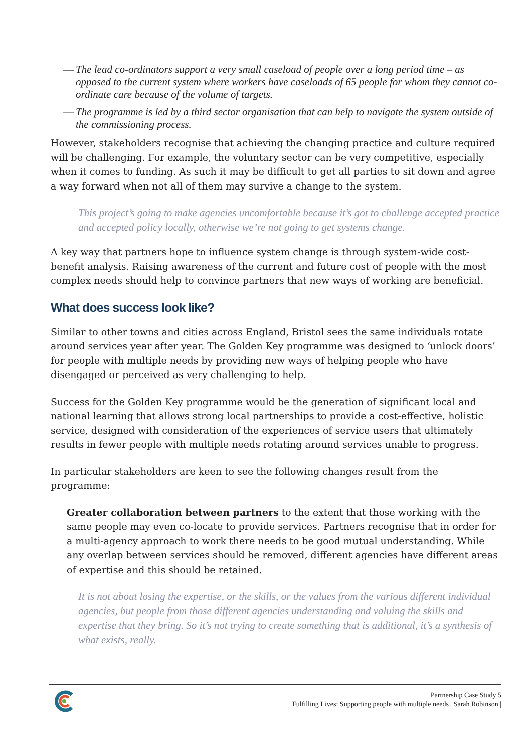— The lead co-ordinators support a very small caseload of people over a long period time – as opposed to the current system where workers have caseloads of 65 people for whom they cannot co-ordinate care because of the volume of targets.
— The programme is led by a third sector organisation that can help to navigate the system outside of the commissioning process.
However, stakeholders recognise that achieving the changing practice and culture required will be challenging. For example, the voluntary sector can be very competitive, especially when it comes to funding. As such it may be difficult to get all parties to sit down and agree a way forward when not all of them may survive a change to the system.
This project’s going to make agencies uncomfortable because it’s got to challenge accepted practice and accepted policy locally, otherwise we’re not going to get systems change.
A key way that partners hope to influence system change is through system-wide cost-benefit analysis. Raising awareness of the current and future cost of people with the most complex needs should help to convince partners that new ways of working are beneficial.
What does success look like?
Similar to other towns and cities across England, Bristol sees the same individuals rotate around services year after year. The Golden Key programme was designed to ‘unlock doors’ for people with multiple needs by providing new ways of helping people who have disengaged or perceived as very challenging to help.
Success for the Golden Key programme would be the generation of significant local and national learning that allows strong local partnerships to provide a cost-effective, holistic service, designed with consideration of the experiences of service users that ultimately results in fewer people with multiple needs rotating around services unable to progress.
In particular stakeholders are keen to see the following changes result from the programme:
Greater collaboration between partners to the extent that those working with the same people may even co-locate to provide services. Partners recognise that in order for a multi-agency approach to work there needs to be good mutual understanding. While any overlap between services should be removed, different agencies have different areas of expertise and this should be retained.
It is not about losing the expertise, or the skills, or the values from the various different individual agencies, but people from those different agencies understanding and valuing the skills and expertise that they bring. So it’s not trying to create something that is additional, it’s a synthesis of what exists, really.
Partnership Case Study 5
Fulfilling Lives: Supporting people with multiple needs | Sarah Robinson |